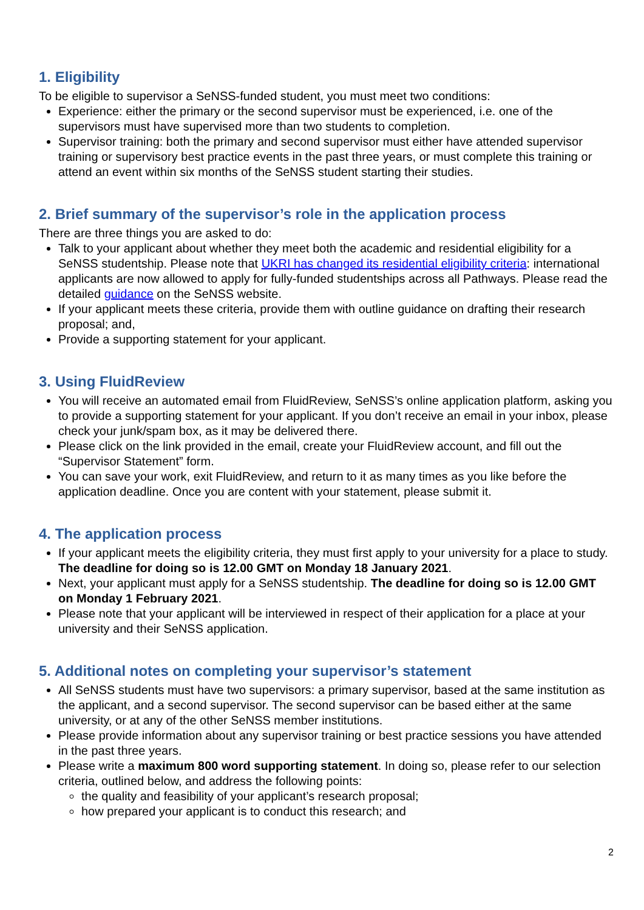1. Eligibility
To be eligible to supervisor a SeNSS-funded student, you must meet two conditions:
Experience: either the primary or the second supervisor must be experienced, i.e. one of the supervisors must have supervised more than two students to completion.
Supervisor training: both the primary and second supervisor must either have attended supervisor training or supervisory best practice events in the past three years, or must complete this training or attend an event within six months of the SeNSS student starting their studies.
2. Brief summary of the supervisor’s role in the application process
There are three things you are asked to do:
Talk to your applicant about whether they meet both the academic and residential eligibility for a SeNSS studentship. Please note that UKRI has changed its residential eligibility criteria: international applicants are now allowed to apply for fully-funded studentships across all Pathways. Please read the detailed guidance on the SeNSS website.
If your applicant meets these criteria, provide them with outline guidance on drafting their research proposal; and,
Provide a supporting statement for your applicant.
3. Using FluidReview
You will receive an automated email from FluidReview, SeNSS’s online application platform, asking you to provide a supporting statement for your applicant. If you don’t receive an email in your inbox, please check your junk/spam box, as it may be delivered there.
Please click on the link provided in the email, create your FluidReview account, and fill out the “Supervisor Statement” form.
You can save your work, exit FluidReview, and return to it as many times as you like before the application deadline. Once you are content with your statement, please submit it.
4. The application process
If your applicant meets the eligibility criteria, they must first apply to your university for a place to study. The deadline for doing so is 12.00 GMT on Monday 18 January 2021.
Next, your applicant must apply for a SeNSS studentship. The deadline for doing so is 12.00 GMT on Monday 1 February 2021.
Please note that your applicant will be interviewed in respect of their application for a place at your university and their SeNSS application.
5. Additional notes on completing your supervisor’s statement
All SeNSS students must have two supervisors: a primary supervisor, based at the same institution as the applicant, and a second supervisor. The second supervisor can be based either at the same university, or at any of the other SeNSS member institutions.
Please provide information about any supervisor training or best practice sessions you have attended in the past three years.
Please write a maximum 800 word supporting statement. In doing so, please refer to our selection criteria, outlined below, and address the following points:
the quality and feasibility of your applicant’s research proposal;
how prepared your applicant is to conduct this research; and
2